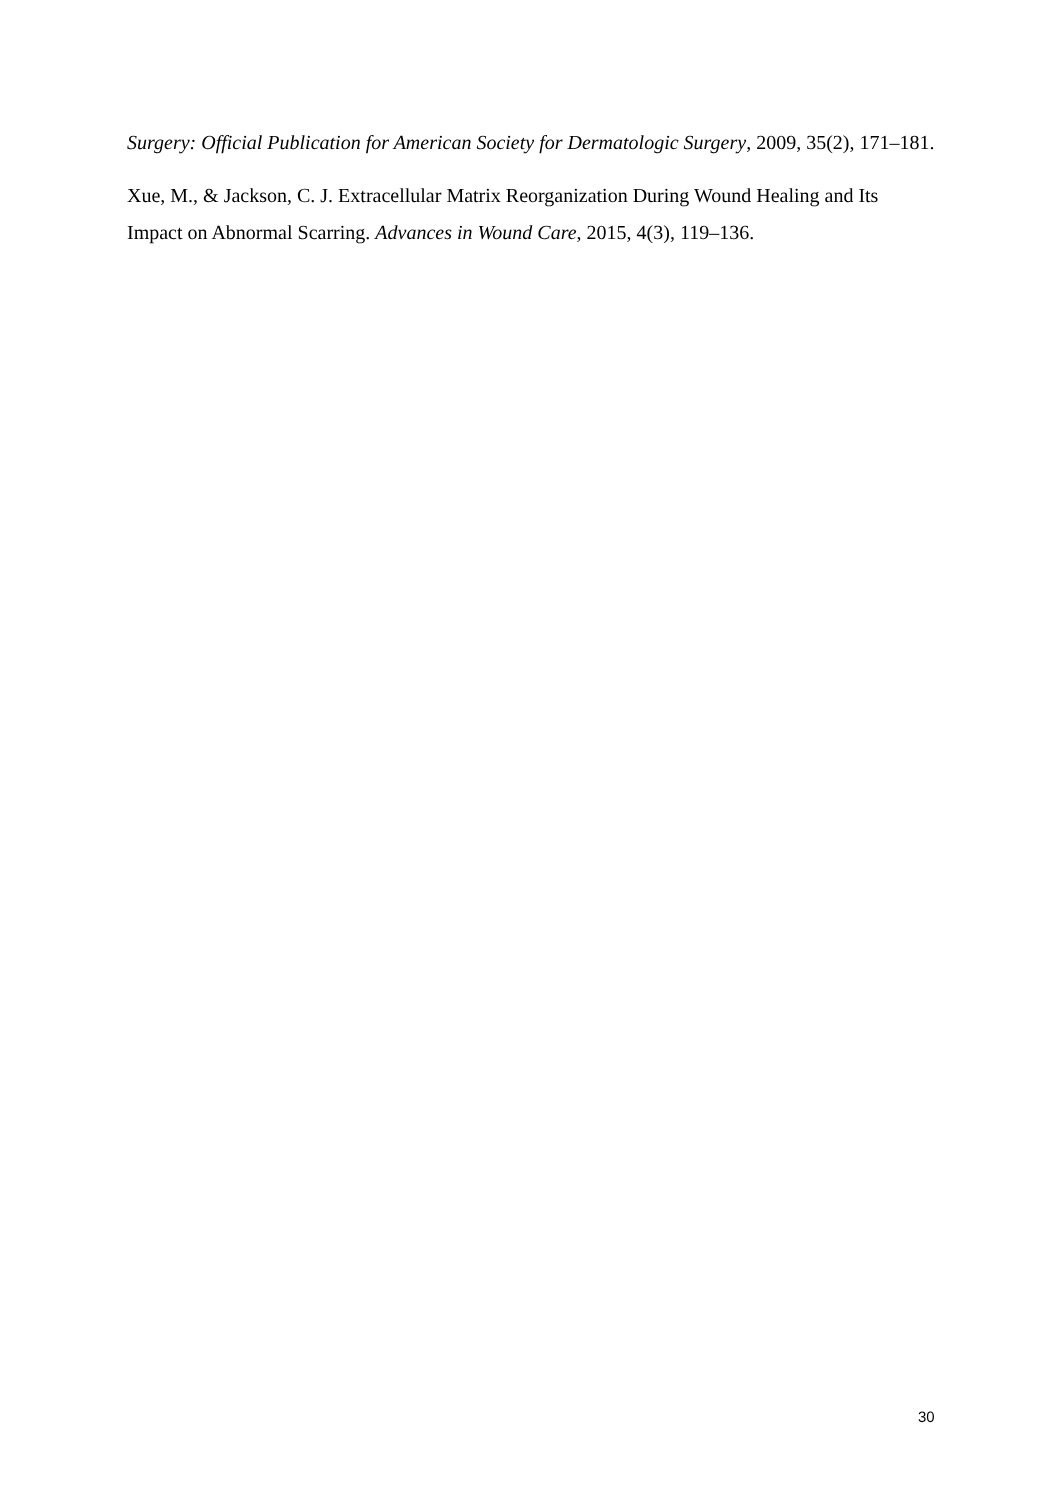Surgery: Official Publication for American Society for Dermatologic Surgery, 2009, 35(2), 171–181.
Xue, M., & Jackson, C. J. Extracellular Matrix Reorganization During Wound Healing and Its Impact on Abnormal Scarring. Advances in Wound Care, 2015, 4(3), 119–136.
30